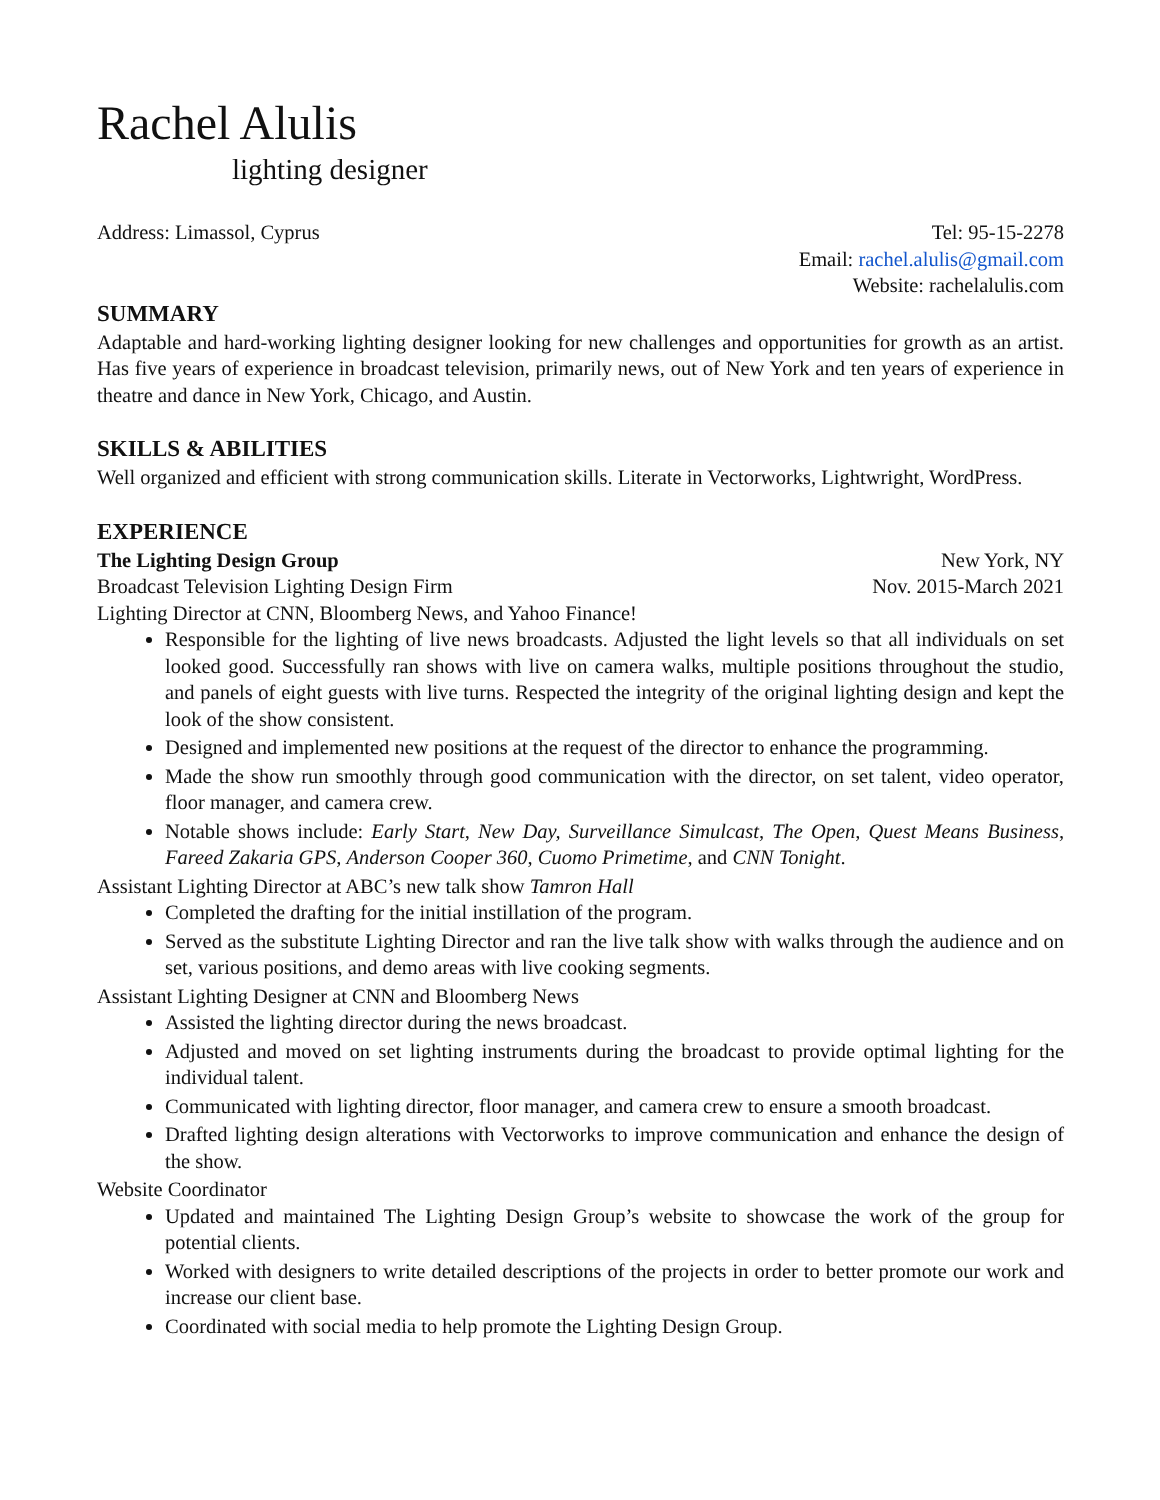Rachel Alulis
lighting designer
Address: Limassol, Cyprus Tel: 95-15-2278
Email: rachel.alulis@gmail.com
Website: rachelalulis.com
SUMMARY
Adaptable and hard-working lighting designer looking for new challenges and opportunities for growth as an artist. Has five years of experience in broadcast television, primarily news, out of New York and ten years of experience in theatre and dance in New York, Chicago, and Austin.
SKILLS & ABILITIES
Well organized and efficient with strong communication skills. Literate in Vectorworks, Lightwright, WordPress.
EXPERIENCE
The Lighting Design Group New York, NY
Broadcast Television Lighting Design Firm Nov. 2015-March 2021
Lighting Director at CNN, Bloomberg News, and Yahoo Finance!
Responsible for the lighting of live news broadcasts. Adjusted the light levels so that all individuals on set looked good. Successfully ran shows with live on camera walks, multiple positions throughout the studio, and panels of eight guests with live turns. Respected the integrity of the original lighting design and kept the look of the show consistent.
Designed and implemented new positions at the request of the director to enhance the programming.
Made the show run smoothly through good communication with the director, on set talent, video operator, floor manager, and camera crew.
Notable shows include: Early Start, New Day, Surveillance Simulcast, The Open, Quest Means Business, Fareed Zakaria GPS, Anderson Cooper 360, Cuomo Primetime, and CNN Tonight.
Assistant Lighting Director at ABC’s new talk show Tamron Hall
Completed the drafting for the initial instillation of the program.
Served as the substitute Lighting Director and ran the live talk show with walks through the audience and on set, various positions, and demo areas with live cooking segments.
Assistant Lighting Designer at CNN and Bloomberg News
Assisted the lighting director during the news broadcast.
Adjusted and moved on set lighting instruments during the broadcast to provide optimal lighting for the individual talent.
Communicated with lighting director, floor manager, and camera crew to ensure a smooth broadcast.
Drafted lighting design alterations with Vectorworks to improve communication and enhance the design of the show.
Website Coordinator
Updated and maintained The Lighting Design Group’s website to showcase the work of the group for potential clients.
Worked with designers to write detailed descriptions of the projects in order to better promote our work and increase our client base.
Coordinated with social media to help promote the Lighting Design Group.